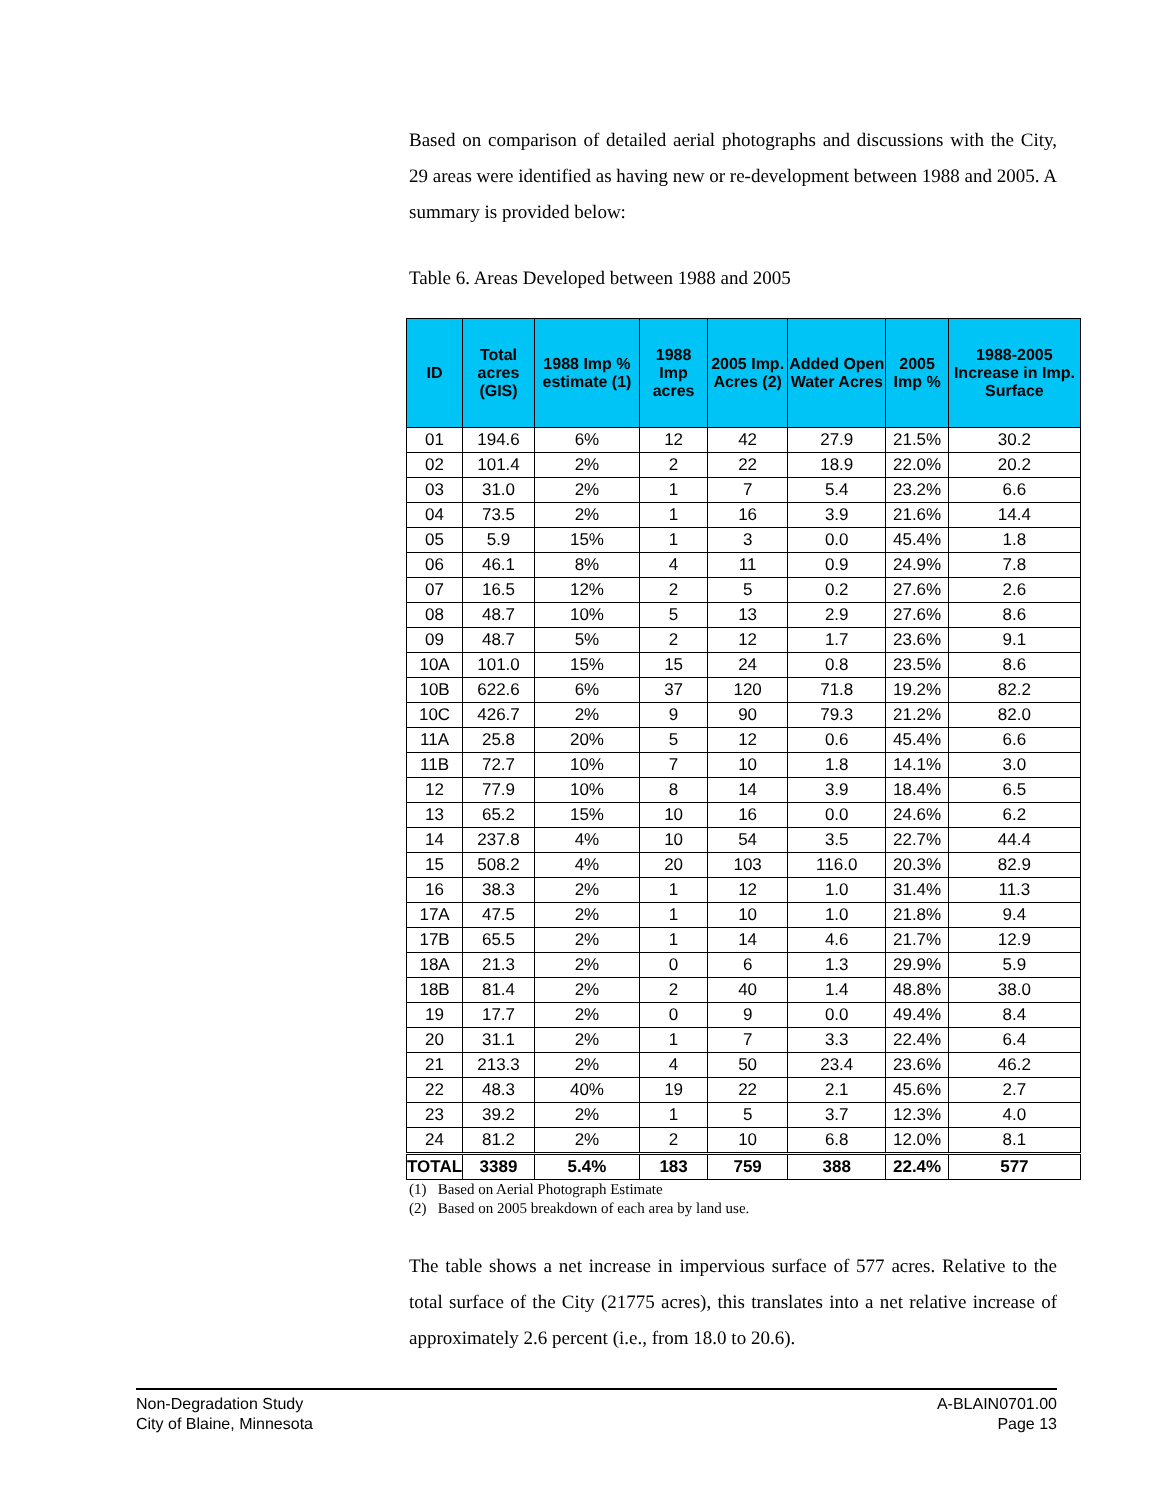Based on comparison of detailed aerial photographs and discussions with the City, 29 areas were identified as having new or re-development between 1988 and 2005. A summary is provided below:
Table 6. Areas Developed between 1988 and 2005
| ID | Total acres (GIS) | 1988 Imp % estimate (1) | 1988 Imp acres | 2005 Imp. Acres (2) | Added Open Water Acres | 2005 Imp % | 1988-2005 Increase in Imp. Surface |
| --- | --- | --- | --- | --- | --- | --- | --- |
| 01 | 194.6 | 6% | 12 | 42 | 27.9 | 21.5% | 30.2 |
| 02 | 101.4 | 2% | 2 | 22 | 18.9 | 22.0% | 20.2 |
| 03 | 31.0 | 2% | 1 | 7 | 5.4 | 23.2% | 6.6 |
| 04 | 73.5 | 2% | 1 | 16 | 3.9 | 21.6% | 14.4 |
| 05 | 5.9 | 15% | 1 | 3 | 0.0 | 45.4% | 1.8 |
| 06 | 46.1 | 8% | 4 | 11 | 0.9 | 24.9% | 7.8 |
| 07 | 16.5 | 12% | 2 | 5 | 0.2 | 27.6% | 2.6 |
| 08 | 48.7 | 10% | 5 | 13 | 2.9 | 27.6% | 8.6 |
| 09 | 48.7 | 5% | 2 | 12 | 1.7 | 23.6% | 9.1 |
| 10A | 101.0 | 15% | 15 | 24 | 0.8 | 23.5% | 8.6 |
| 10B | 622.6 | 6% | 37 | 120 | 71.8 | 19.2% | 82.2 |
| 10C | 426.7 | 2% | 9 | 90 | 79.3 | 21.2% | 82.0 |
| 11A | 25.8 | 20% | 5 | 12 | 0.6 | 45.4% | 6.6 |
| 11B | 72.7 | 10% | 7 | 10 | 1.8 | 14.1% | 3.0 |
| 12 | 77.9 | 10% | 8 | 14 | 3.9 | 18.4% | 6.5 |
| 13 | 65.2 | 15% | 10 | 16 | 0.0 | 24.6% | 6.2 |
| 14 | 237.8 | 4% | 10 | 54 | 3.5 | 22.7% | 44.4 |
| 15 | 508.2 | 4% | 20 | 103 | 116.0 | 20.3% | 82.9 |
| 16 | 38.3 | 2% | 1 | 12 | 1.0 | 31.4% | 11.3 |
| 17A | 47.5 | 2% | 1 | 10 | 1.0 | 21.8% | 9.4 |
| 17B | 65.5 | 2% | 1 | 14 | 4.6 | 21.7% | 12.9 |
| 18A | 21.3 | 2% | 0 | 6 | 1.3 | 29.9% | 5.9 |
| 18B | 81.4 | 2% | 2 | 40 | 1.4 | 48.8% | 38.0 |
| 19 | 17.7 | 2% | 0 | 9 | 0.0 | 49.4% | 8.4 |
| 20 | 31.1 | 2% | 1 | 7 | 3.3 | 22.4% | 6.4 |
| 21 | 213.3 | 2% | 4 | 50 | 23.4 | 23.6% | 46.2 |
| 22 | 48.3 | 40% | 19 | 22 | 2.1 | 45.6% | 2.7 |
| 23 | 39.2 | 2% | 1 | 5 | 3.7 | 12.3% | 4.0 |
| 24 | 81.2 | 2% | 2 | 10 | 6.8 | 12.0% | 8.1 |
| TOTAL | 3389 | 5.4% | 183 | 759 | 388 | 22.4% | 577 |
(1) Based on Aerial Photograph Estimate
(2) Based on 2005 breakdown of each area by land use.
The table shows a net increase in impervious surface of 577 acres. Relative to the total surface of the City (21775 acres), this translates into a net relative increase of approximately 2.6 percent (i.e., from 18.0 to 20.6).
Non-Degradation Study
City of Blaine, Minnesota
A-BLAIN0701.00
Page 13